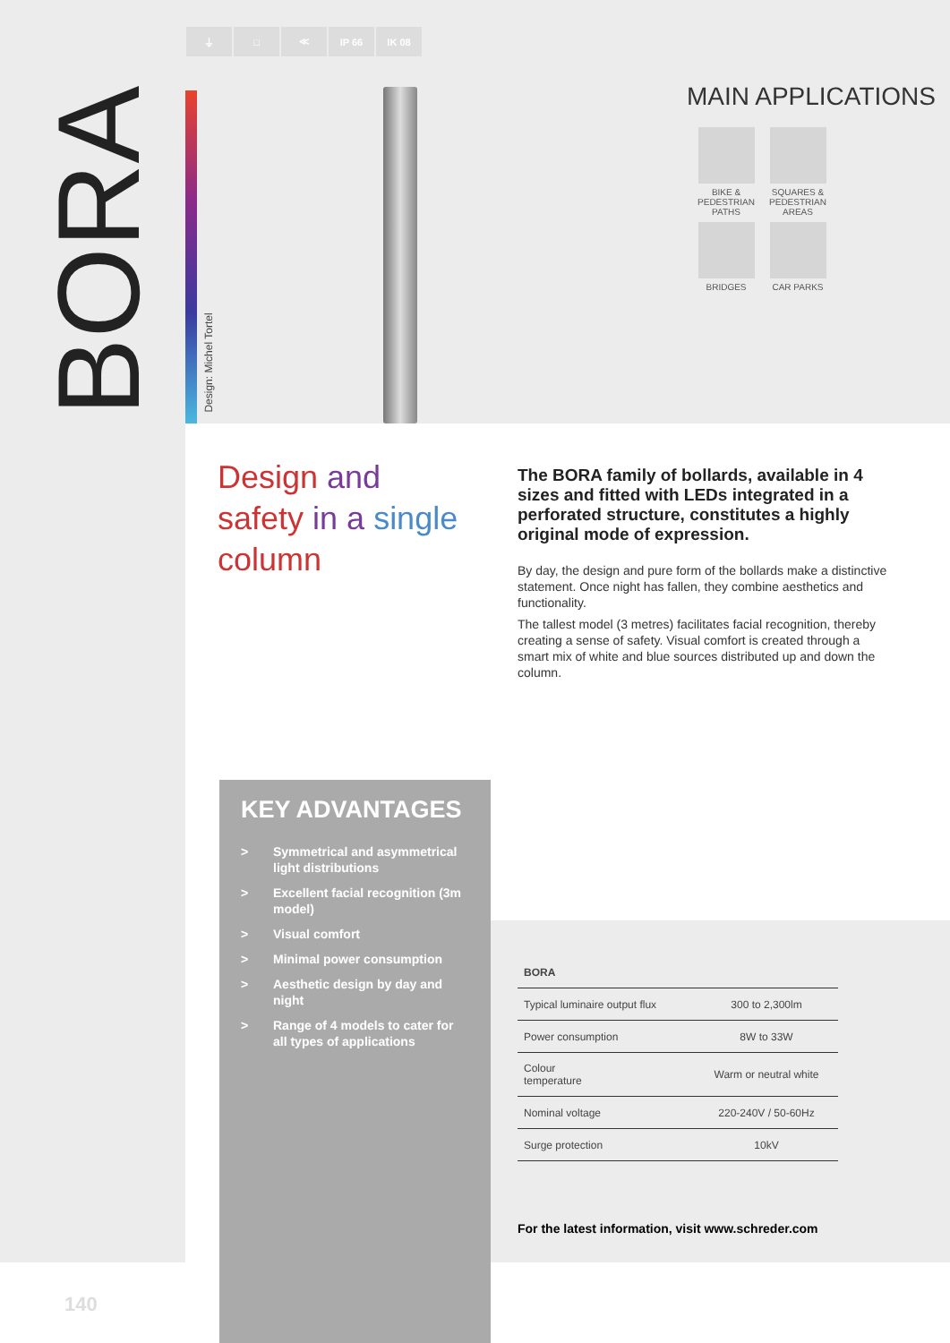⏚ □ ≪ IP 66 IK 08
BORA
Design: Michel Tortel
MAIN APPLICATIONS
BIKE &
PEDESTRIAN
PATHS
SQUARES &
PEDESTRIAN
AREAS
BRIDGES
CAR PARKS
Design and
safety in a single
column
The BORA family of bollards, available in 4 sizes and fitted with LEDs integrated in a perforated structure, constitutes a highly original mode of expression.
By day, the design and pure form of the bollards make a distinctive statement. Once night has fallen, they combine aesthetics and functionality.
The tallest model (3 metres) facilitates facial recognition, thereby creating a sense of safety. Visual comfort is created through a smart mix of white and blue sources distributed up and down the column.
KEY ADVANTAGES
> Symmetrical and asymmetrical light distributions
> Excellent facial recognition (3m model)
> Visual comfort
> Minimal power consumption
> Aesthetic design by day and night
> Range of 4 models to cater for all types of applications
| BORA | |
| --- | --- |
| Typical luminaire output flux | 300 to 2,300lm |
| Power consumption | 8W to 33W |
| Colour temperature | Warm or neutral white |
| Nominal voltage | 220-240V / 50-60Hz |
| Surge protection | 10kV |
For the latest information, visit www.schreder.com
140